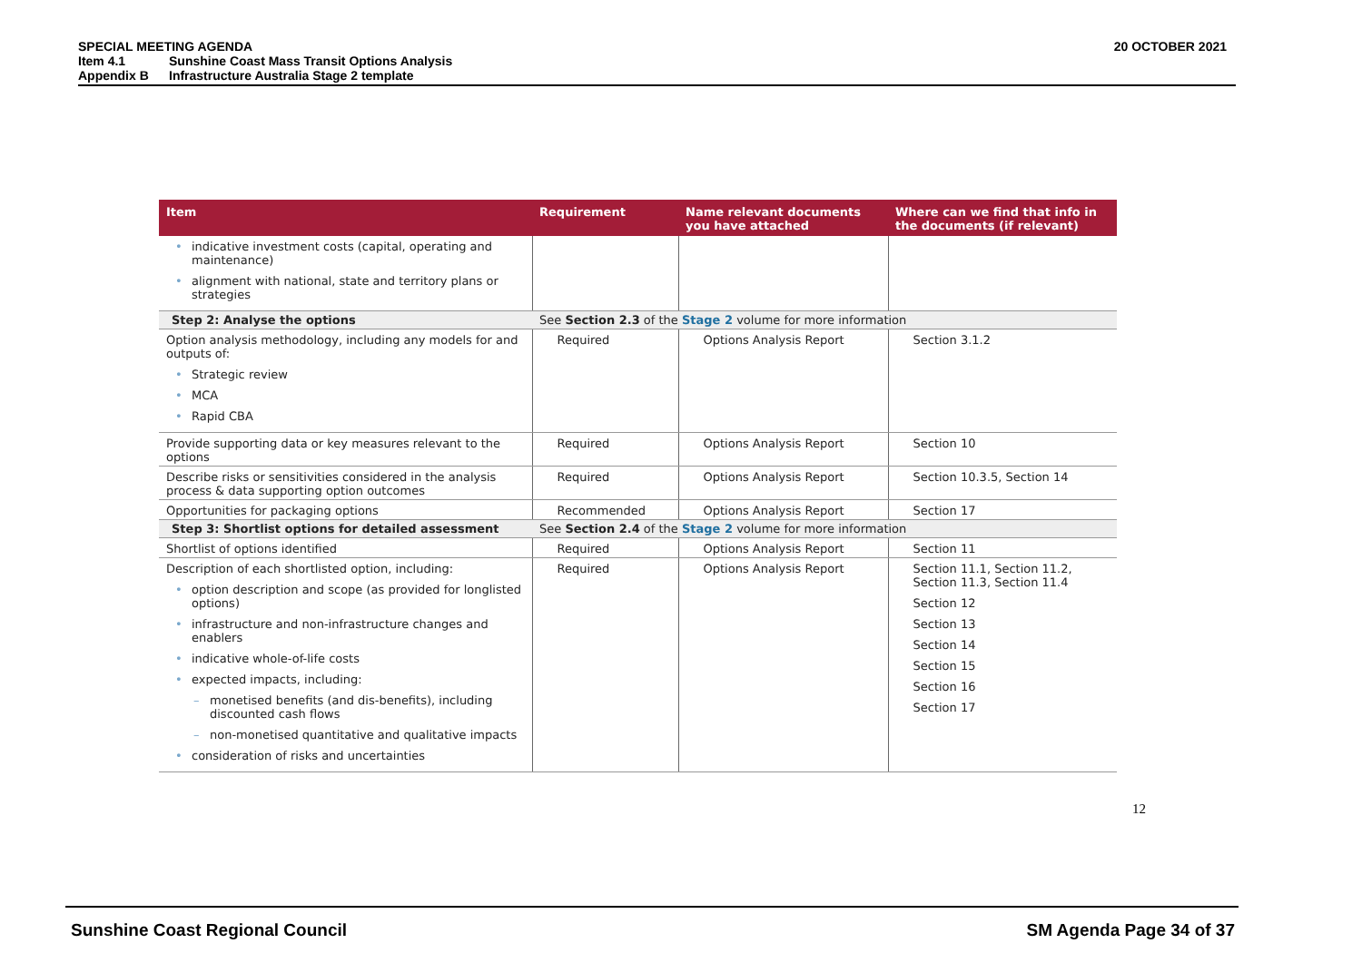SPECIAL MEETING AGENDA
20 OCTOBER 2021
Item 4.1 Sunshine Coast Mass Transit Options Analysis
Appendix B Infrastructure Australia Stage 2 template
| Item | Requirement | Name relevant documents you have attached | Where can we find that info in the documents (if relevant) |
| --- | --- | --- | --- |
| indicative investment costs (capital, operating and maintenance) alignment with national, state and territory plans or strategies | | | |
| Step 2: Analyse the options | See Section 2.3 of the Stage 2 volume for more information | | |
| Option analysis methodology, including any models for and outputs of: Strategic review MCA Rapid CBA | Required | Options Analysis Report | Section 3.1.2 |
| Provide supporting data or key measures relevant to the options | Required | Options Analysis Report | Section 10 |
| Describe risks or sensitivities considered in the analysis process & data supporting option outcomes | Required | Options Analysis Report | Section 10.3.5, Section 14 |
| Opportunities for packaging options | Recommended | Options Analysis Report | Section 17 |
| Step 3: Shortlist options for detailed assessment | See Section 2.4 of the Stage 2 volume for more information | | |
| Shortlist of options identified | Required | Options Analysis Report | Section 11 |
| Description of each shortlisted option, including: option description and scope (as provided for longlisted options) infrastructure and non-infrastructure changes and enablers indicative whole-of-life costs expected impacts, including: monetised benefits (and dis-benefits), including discounted cash flows non-monetised quantitative and qualitative impacts consideration of risks and uncertainties | Required | Options Analysis Report | Section 11.1, Section 11.2, Section 11.3, Section 11.4 Section 12 Section 13 Section 14 Section 15 Section 16 Section 17 |
12
Sunshine Coast Regional Council SM Agenda Page 34 of 37